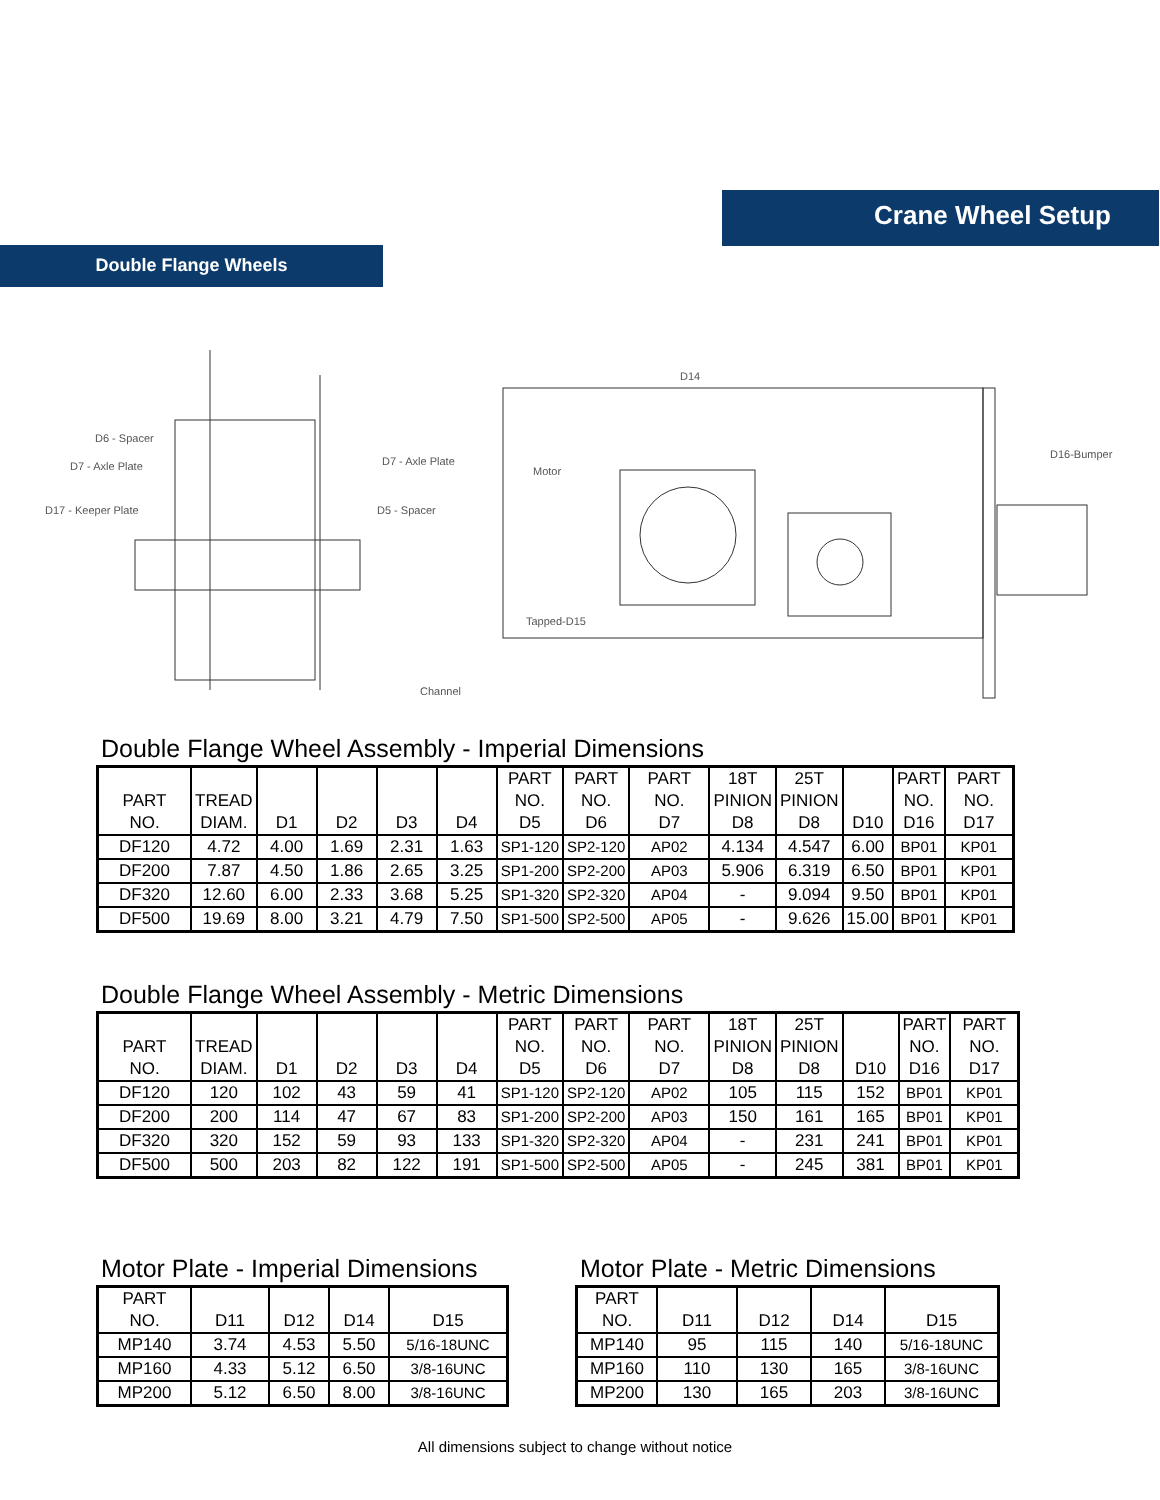Crane Wheel Setup
Double Flange Wheels
D6 - Spacer
D7 - Axle Plate
D17 - Keeper Plate
D7 - Axle Plate
D5 - Spacer
Channel
D16-Bumper
Tapped-D15
Motor
D14
Double Flange Wheel Assembly - Imperial Dimensions
| PART NO. | TREAD DIAM. | D1 | D2 | D3 | D4 | PART NO. D5 | PART NO. D6 | PART NO. D7 | 18T PINION D8 | 25T PINION D8 | D10 | PART NO. D16 | PART NO. D17 |
| --- | --- | --- | --- | --- | --- | --- | --- | --- | --- | --- | --- | --- | --- |
| DF120 | 4.72 | 4.00 | 1.69 | 2.31 | 1.63 | SP1-120 | SP2-120 | AP02 | 4.134 | 4.547 | 6.00 | BP01 | KP01 |
| DF200 | 7.87 | 4.50 | 1.86 | 2.65 | 3.25 | SP1-200 | SP2-200 | AP03 | 5.906 | 6.319 | 6.50 | BP01 | KP01 |
| DF320 | 12.60 | 6.00 | 2.33 | 3.68 | 5.25 | SP1-320 | SP2-320 | AP04 | - | 9.094 | 9.50 | BP01 | KP01 |
| DF500 | 19.69 | 8.00 | 3.21 | 4.79 | 7.50 | SP1-500 | SP2-500 | AP05 | - | 9.626 | 15.00 | BP01 | KP01 |
Double Flange Wheel Assembly - Metric Dimensions
| PART NO. | TREAD DIAM. | D1 | D2 | D3 | D4 | PART NO. D5 | PART NO. D6 | PART NO. D7 | 18T PINION D8 | 25T PINION D8 | D10 | PART NO. D16 | PART NO. D17 |
| --- | --- | --- | --- | --- | --- | --- | --- | --- | --- | --- | --- | --- | --- |
| DF120 | 120 | 102 | 43 | 59 | 41 | SP1-120 | SP2-120 | AP02 | 105 | 115 | 152 | BP01 | KP01 |
| DF200 | 200 | 114 | 47 | 67 | 83 | SP1-200 | SP2-200 | AP03 | 150 | 161 | 165 | BP01 | KP01 |
| DF320 | 320 | 152 | 59 | 93 | 133 | SP1-320 | SP2-320 | AP04 | - | 231 | 241 | BP01 | KP01 |
| DF500 | 500 | 203 | 82 | 122 | 191 | SP1-500 | SP2-500 | AP05 | - | 245 | 381 | BP01 | KP01 |
Motor Plate - Imperial Dimensions
| PART NO. | D11 | D12 | D14 | D15 |
| --- | --- | --- | --- | --- |
| MP140 | 3.74 | 4.53 | 5.50 | 5/16-18UNC |
| MP160 | 4.33 | 5.12 | 6.50 | 3/8-16UNC |
| MP200 | 5.12 | 6.50 | 8.00 | 3/8-16UNC |
Motor Plate - Metric Dimensions
| PART NO. | D11 | D12 | D14 | D15 |
| --- | --- | --- | --- | --- |
| MP140 | 95 | 115 | 140 | 5/16-18UNC |
| MP160 | 110 | 130 | 165 | 3/8-16UNC |
| MP200 | 130 | 165 | 203 | 3/8-16UNC |
All dimensions subject to change without notice